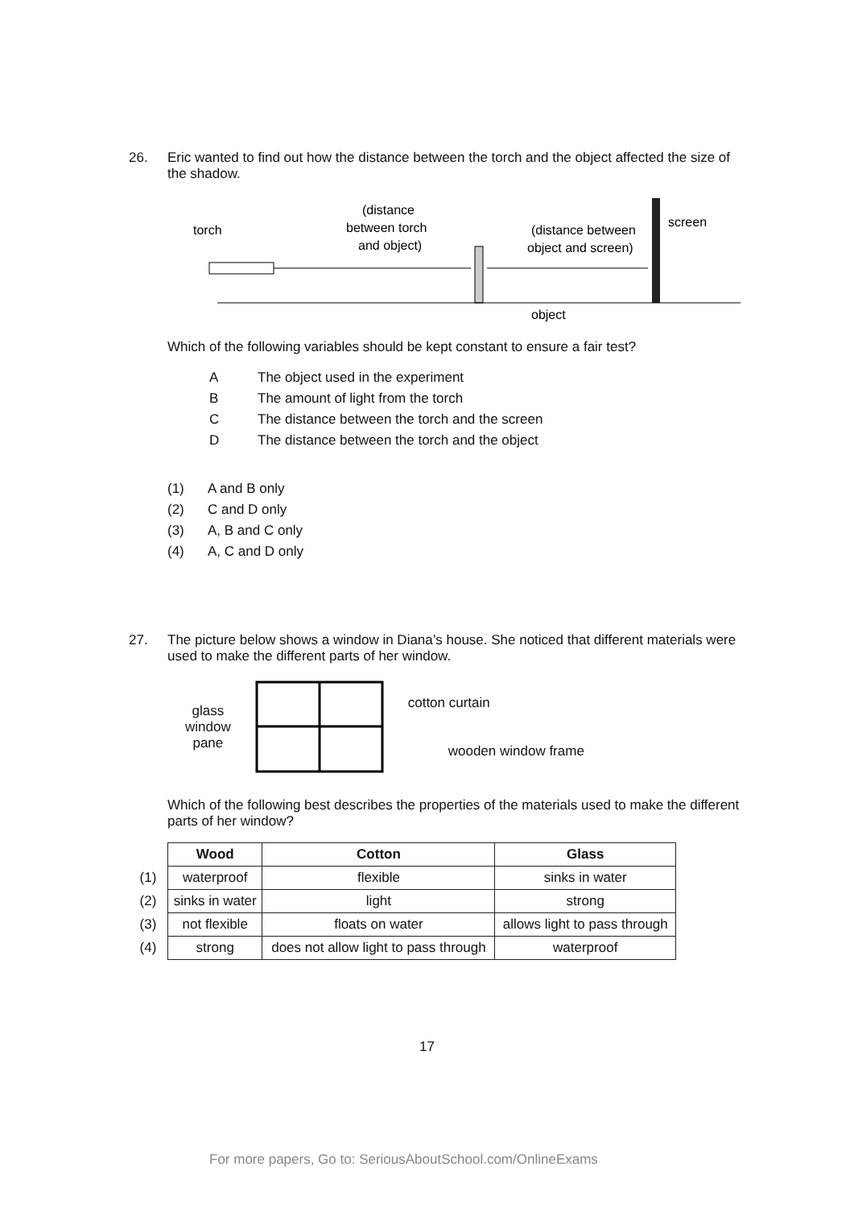26. Eric wanted to find out how the distance between the torch and the object affected the size of the shadow.
torch
(distance
between torch
and object)
(distance between
object and screen)
screen
object
Which of the following variables should be kept constant to ensure a fair test?
A The object used in the experiment
B The amount of light from the torch
C The distance between the torch and the screen
D The distance between the torch and the object
(1) A and B only
(2) C and D only
(3) A, B and C only
(4) A, C and D only
27. The picture below shows a window in Diana’s house. She noticed that different materials were used to make the different parts of her window.
glass
window
pane
cotton curtain
wooden window frame
Which of the following best describes the properties of the materials used to make the different parts of her window?
| | Wood | Cotton | Glass |
| (1) | waterproof | flexible | sinks in water |
| (2) | sinks in water | light | strong |
| (3) | not flexible | floats on water | allows light to pass through |
| (4) | strong | does not allow light to pass through | waterproof |
17
For more papers, Go to: SeriousAboutSchool.com/OnlineExams